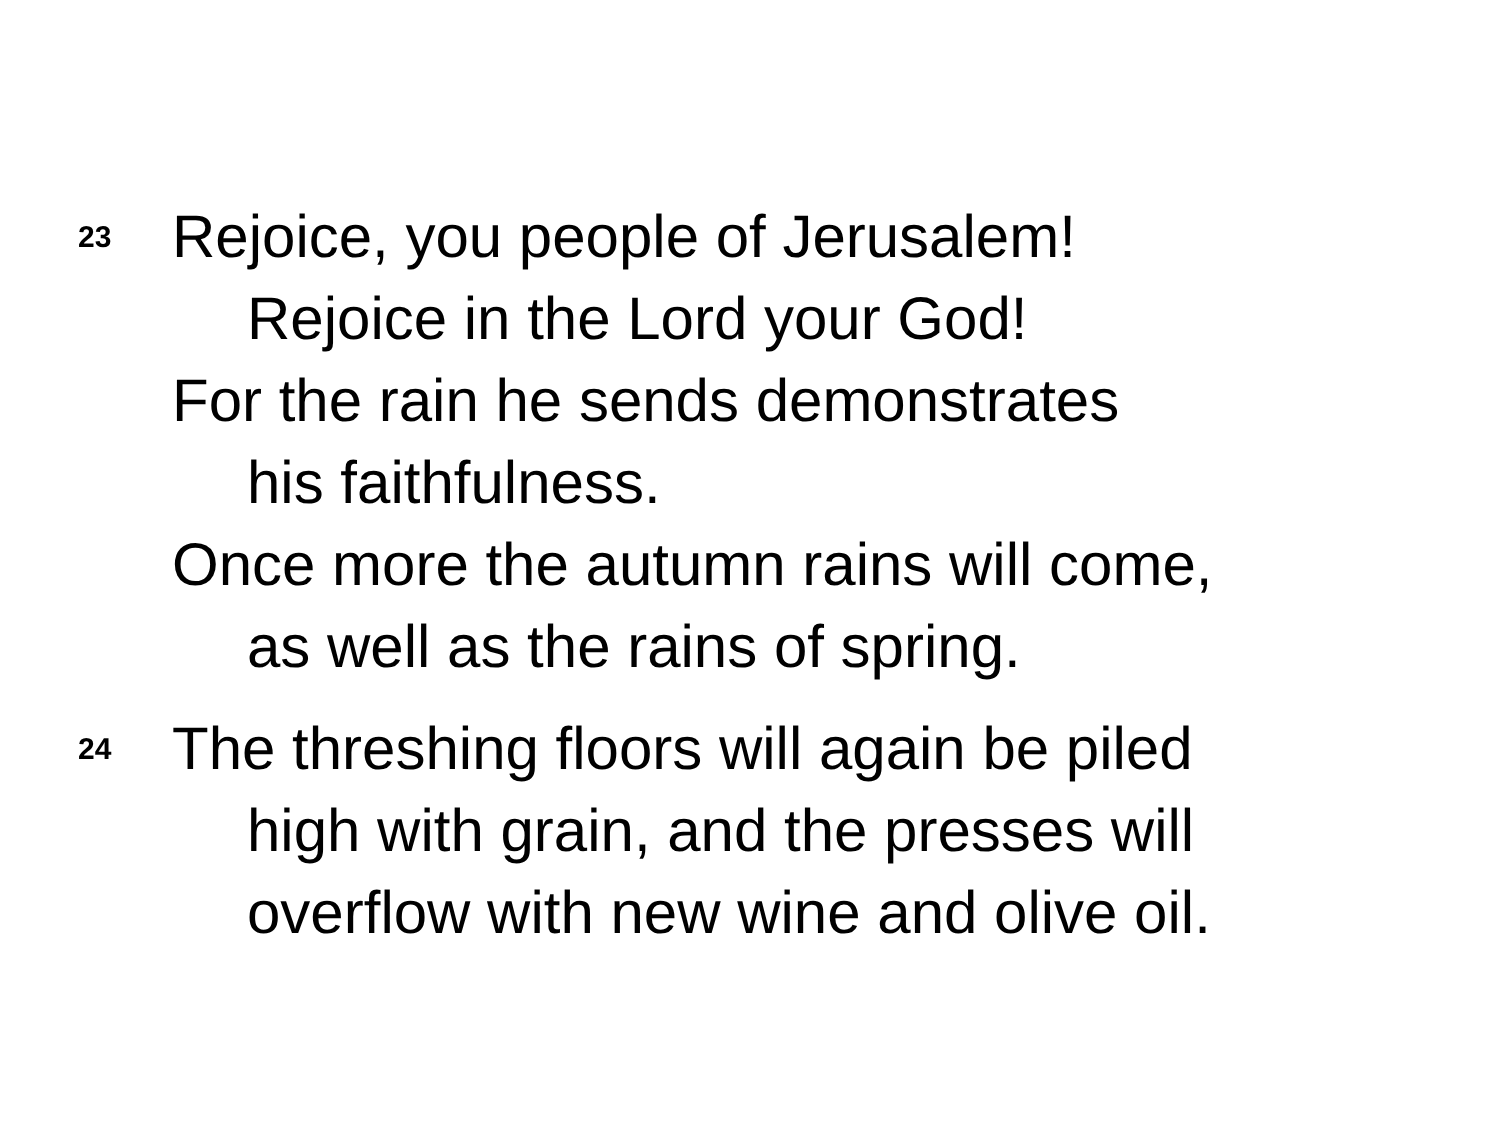23
Rejoice, you people of Jerusalem!
Rejoice in the Lord your God!
For the rain he sends demonstrates
his faithfulness.
Once more the autumn rains will come,
as well as the rains of spring.
24
The threshing floors will again be piled
high with grain, and the presses will
overflow with new wine and olive oil.